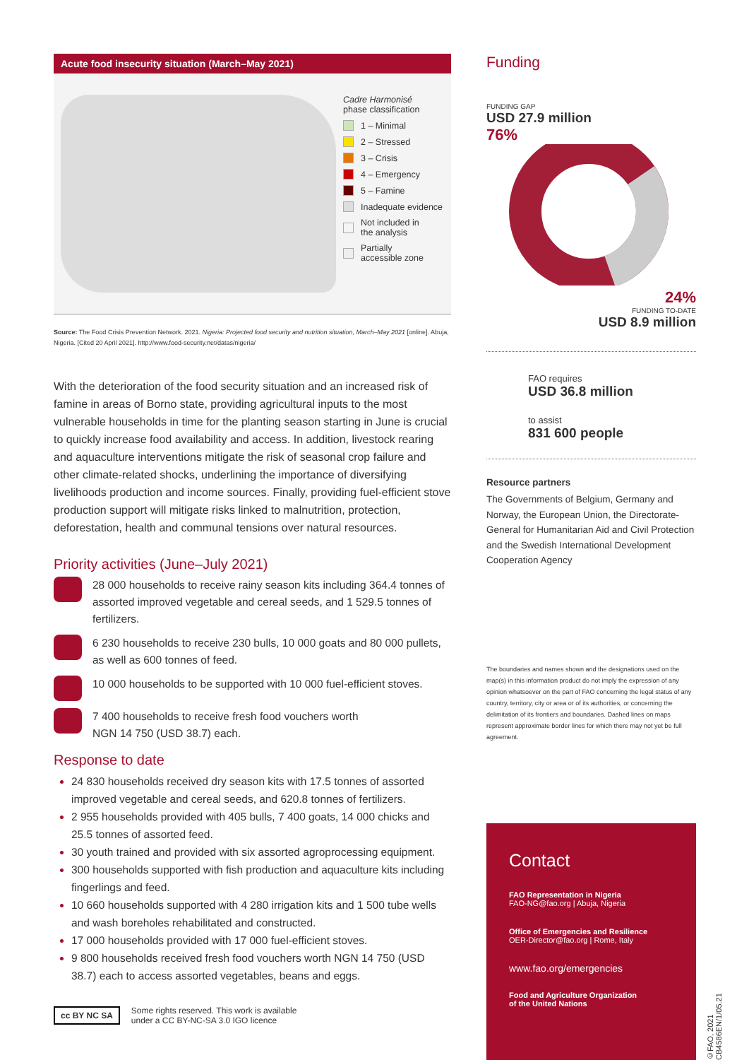Acute food insecurity situation (March–May 2021)
Cadre Harmonisé
phase classification
1 – Minimal
2 – Stressed
3 – Crisis
4 – Emergency
5 – Famine
Inadequate evidence
Not included in
the analysis
Partially
accessible zone
Source: The Food Crisis Prevention Network. 2021. Nigeria: Projected food security and nutrition situation, March–May 2021 [online]. Abuja, Nigeria. [Cited 20 April 2021]. http://www.food-security.net/datas/nigeria/
With the deterioration of the food security situation and an increased risk of famine in areas of Borno state, providing agricultural inputs to the most vulnerable households in time for the planting season starting in June is crucial to quickly increase food availability and access. In addition, livestock rearing and aquaculture interventions mitigate the risk of seasonal crop failure and other climate-related shocks, underlining the importance of diversifying livelihoods production and income sources. Finally, providing fuel-efficient stove production support will mitigate risks linked to malnutrition, protection, deforestation, health and communal tensions over natural resources.
Priority activities (June–July 2021)
28 000 households to receive rainy season kits including 364.4 tonnes of assorted improved vegetable and cereal seeds, and 1 529.5 tonnes of fertilizers.
6 230 households to receive 230 bulls, 10 000 goats and 80 000 pullets, as well as 600 tonnes of feed.
10 000 households to be supported with 10 000 fuel-efficient stoves.
7 400 households to receive fresh food vouchers worth
NGN 14 750 (USD 38.7) each.
Response to date
24 830 households received dry season kits with 17.5 tonnes of assorted improved vegetable and cereal seeds, and 620.8 tonnes of fertilizers.
2 955 households provided with 405 bulls, 7 400 goats, 14 000 chicks and 25.5 tonnes of assorted feed.
30 youth trained and provided with six assorted agroprocessing equipment.
300 households supported with fish production and aquaculture kits including fingerlings and feed.
10 660 households supported with 4 280 irrigation kits and 1 500 tube wells and wash boreholes rehabilitated and constructed.
17 000 households provided with 17 000 fuel-efficient stoves.
9 800 households received fresh food vouchers worth NGN 14 750 (USD 38.7) each to access assorted vegetables, beans and eggs.
cc BY NC SA Some rights reserved. This work is available
under a CC BY-NC-SA 3.0 IGO licence
Funding
FUNDING GAP
USD 27.9 million
76%
24%
FUNDING TO-DATE
USD 8.9 million
FAO requires
USD 36.8 million
to assist
831 600 people
Resource partners
The Governments of Belgium, Germany and Norway, the European Union, the Directorate-General for Humanitarian Aid and Civil Protection and the Swedish International Development Cooperation Agency
The boundaries and names shown and the designations used on the map(s) in this information product do not imply the expression of any opinion whatsoever on the part of FAO concerning the legal status of any country, territory, city or area or of its authorities, or concerning the delimitation of its frontiers and boundaries. Dashed lines on maps represent approximate border lines for which there may not yet be full agreement.
Contact
FAO Representation in Nigeria
FAO-NG@fao.org | Abuja, Nigeria
Office of Emergencies and Resilience
OER-Director@fao.org | Rome, Italy
www.fao.org/emergencies
Food and Agriculture Organization
of the United Nations
©FAO, 2021 CB4586EN/1/05.21